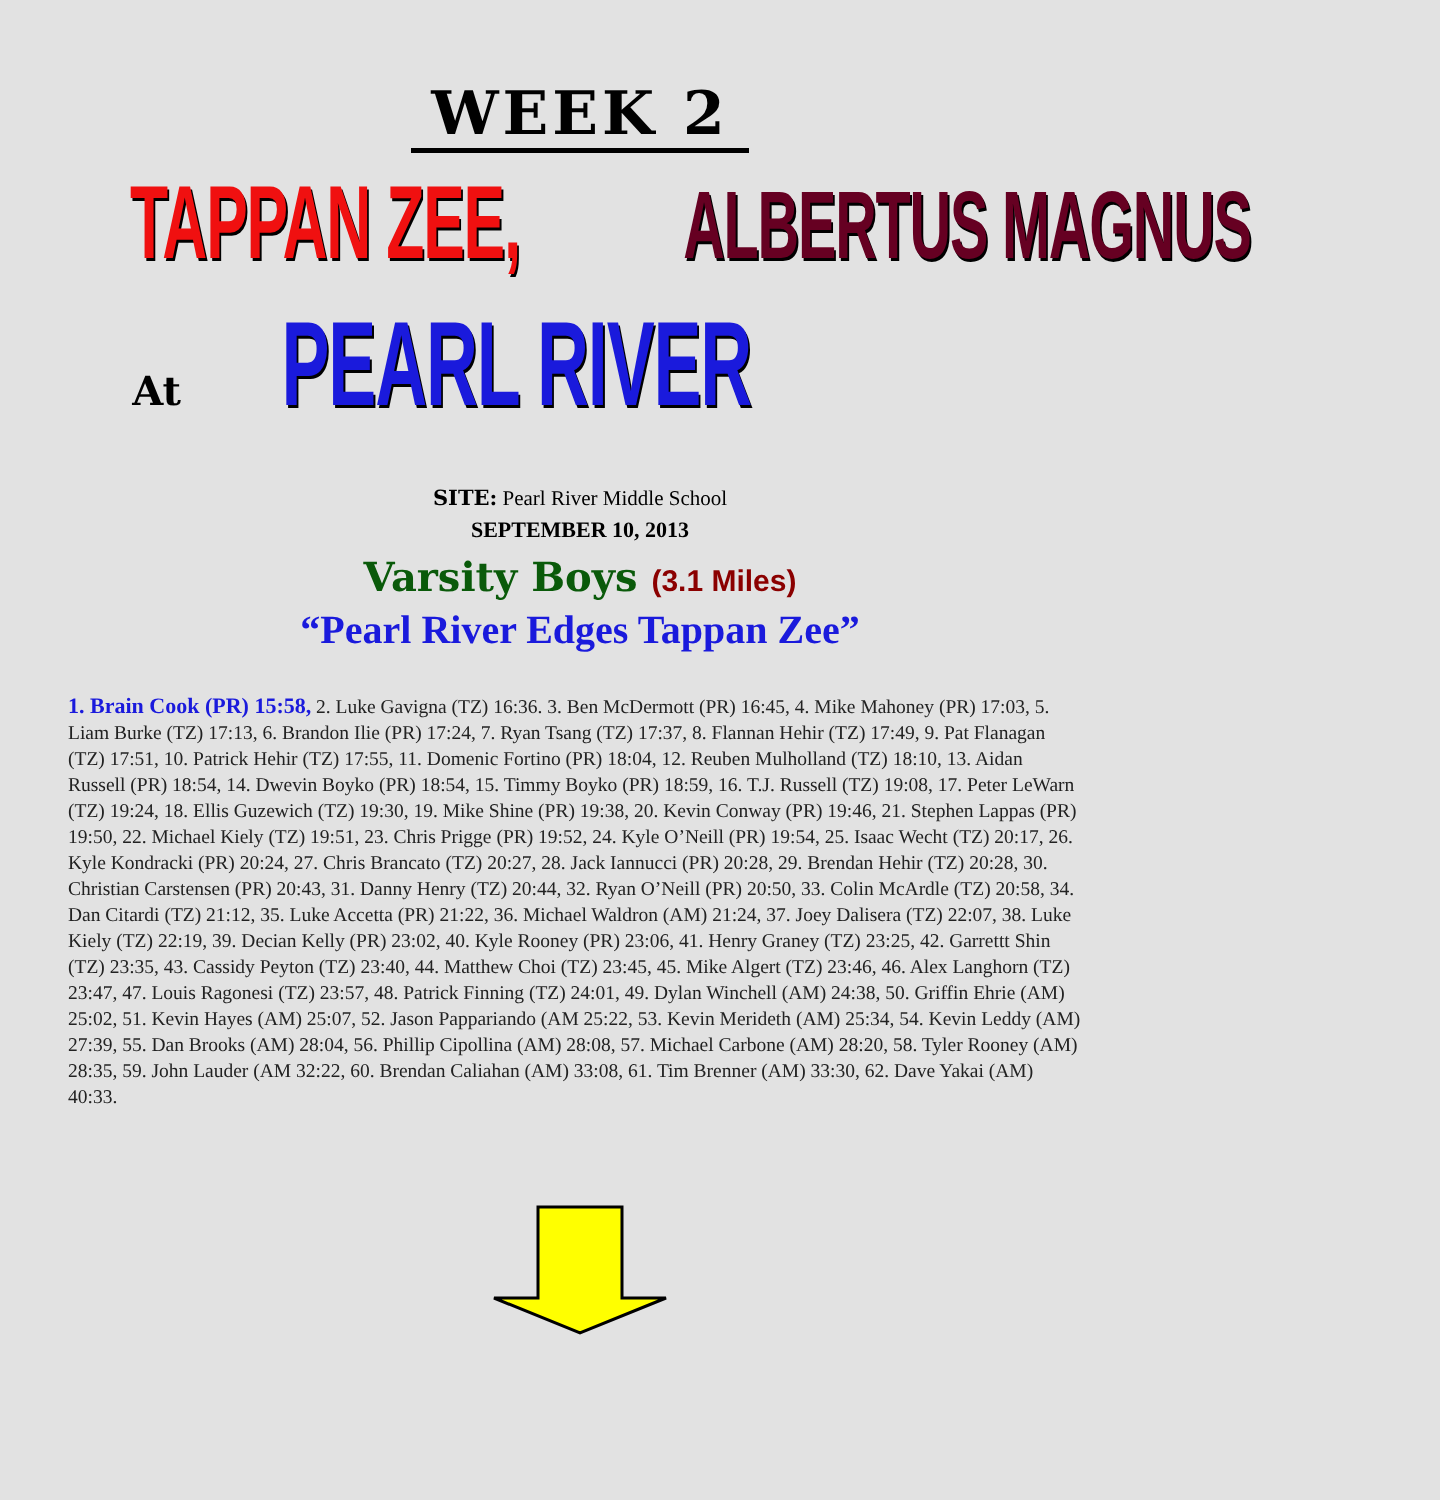WEEK 2
TAPPAN ZEE, ALBERTUS MAGNUS
At PEARL RIVER
SITE: Pearl River Middle School
SEPTEMBER 10, 2013
Varsity Boys (3.1 Miles)
“Pearl River Edges Tappan Zee”
1. Brain Cook (PR) 15:58, 2. Luke Gavigna (TZ) 16:36. 3. Ben McDermott (PR) 16:45, 4. Mike Mahoney (PR) 17:03, 5. Liam Burke (TZ) 17:13, 6. Brandon Ilie (PR) 17:24, 7. Ryan Tsang (TZ) 17:37, 8. Flannan Hehir (TZ) 17:49, 9. Pat Flanagan (TZ) 17:51, 10. Patrick Hehir (TZ) 17:55, 11. Domenic Fortino (PR) 18:04, 12. Reuben Mulholland (TZ) 18:10, 13. Aidan Russell (PR) 18:54, 14. Dwevin Boyko (PR) 18:54, 15. Timmy Boyko (PR) 18:59, 16. T.J. Russell (TZ) 19:08, 17. Peter LeWarn (TZ) 19:24, 18. Ellis Guzewich (TZ) 19:30, 19. Mike Shine (PR) 19:38, 20. Kevin Conway (PR) 19:46, 21. Stephen Lappas (PR) 19:50, 22. Michael Kiely (TZ) 19:51, 23. Chris Prigge (PR) 19:52, 24. Kyle O’Neill (PR) 19:54, 25. Isaac Wecht (TZ) 20:17, 26. Kyle Kondracki (PR) 20:24, 27. Chris Brancato (TZ) 20:27, 28. Jack Iannucci (PR) 20:28, 29. Brendan Hehir (TZ) 20:28, 30. Christian Carstensen (PR) 20:43, 31. Danny Henry (TZ) 20:44, 32. Ryan O’Neill (PR) 20:50, 33. Colin McArdle (TZ) 20:58, 34. Dan Citardi (TZ) 21:12, 35. Luke Accetta (PR) 21:22, 36. Michael Waldron (AM) 21:24, 37. Joey Dalisera (TZ) 22:07, 38. Luke Kiely (TZ) 22:19, 39. Decian Kelly (PR) 23:02, 40. Kyle Rooney (PR) 23:06, 41. Henry Graney (TZ) 23:25, 42. Garrettt Shin (TZ) 23:35, 43. Cassidy Peyton (TZ) 23:40, 44. Matthew Choi (TZ) 23:45, 45. Mike Algert (TZ) 23:46, 46. Alex Langhorn (TZ) 23:47, 47. Louis Ragonesi (TZ) 23:57, 48. Patrick Finning (TZ) 24:01, 49. Dylan Winchell (AM) 24:38, 50. Griffin Ehrie (AM) 25:02, 51. Kevin Hayes (AM) 25:07, 52. Jason Pappariando (AM 25:22, 53. Kevin Merideth (AM) 25:34, 54. Kevin Leddy (AM) 27:39, 55. Dan Brooks (AM) 28:04, 56. Phillip Cipollina (AM) 28:08, 57. Michael Carbone (AM) 28:20, 58. Tyler Rooney (AM) 28:35, 59. John Lauder (AM 32:22, 60. Brendan Caliahan (AM) 33:08, 61. Tim Brenner (AM) 33:30, 62. Dave Yakai (AM) 40:33.